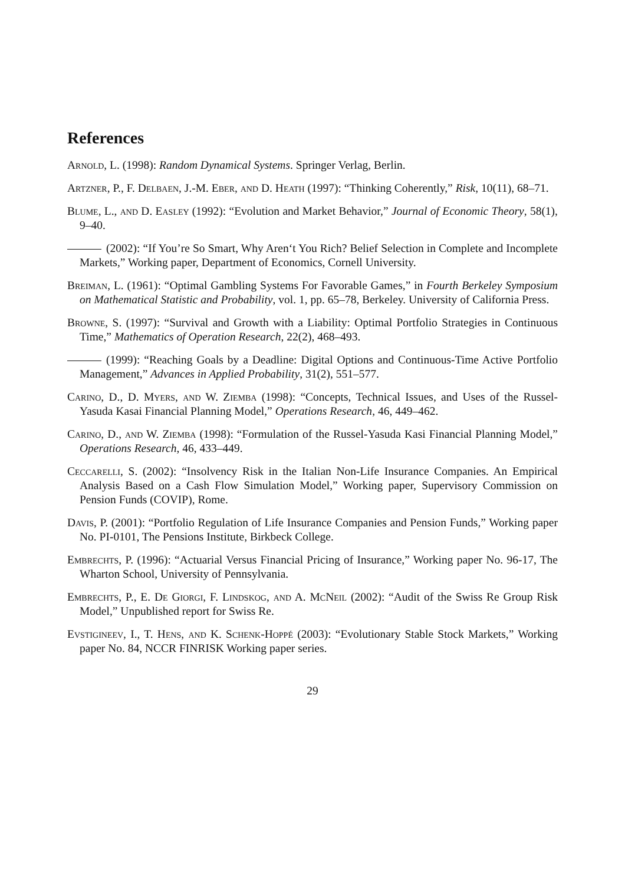References
Arnold, L. (1998): Random Dynamical Systems. Springer Verlag, Berlin.
Artzner, P., F. Delbaen, J.-M. Eber, and D. Heath (1997): “Thinking Coherently,” Risk, 10(11), 68–71.
Blume, L., and D. Easley (1992): “Evolution and Market Behavior,” Journal of Economic Theory, 58(1), 9–40.
(2002): “If You’re So Smart, Why Aren‘t You Rich? Belief Selection in Complete and Incomplete Markets,” Working paper, Department of Economics, Cornell University.
Breiman, L. (1961): “Optimal Gambling Systems For Favorable Games,” in Fourth Berkeley Symposium on Mathematical Statistic and Probability, vol. 1, pp. 65–78, Berkeley. University of California Press.
Browne, S. (1997): “Survival and Growth with a Liability: Optimal Portfolio Strategies in Continuous Time,” Mathematics of Operation Research, 22(2), 468–493.
(1999): “Reaching Goals by a Deadline: Digital Options and Continuous-Time Active Portfolio Management,” Advances in Applied Probability, 31(2), 551–577.
Carino, D., D. Myers, and W. Ziemba (1998): “Concepts, Technical Issues, and Uses of the Russel-Yasuda Kasai Financial Planning Model,” Operations Research, 46, 449–462.
Carino, D., and W. Ziemba (1998): “Formulation of the Russel-Yasuda Kasi Financial Planning Model,” Operations Research, 46, 433–449.
Ceccarelli, S. (2002): “Insolvency Risk in the Italian Non-Life Insurance Companies. An Empirical Analysis Based on a Cash Flow Simulation Model,” Working paper, Supervisory Commission on Pension Funds (COVIP), Rome.
Davis, P. (2001): “Portfolio Regulation of Life Insurance Companies and Pension Funds,” Working paper No. PI-0101, The Pensions Institute, Birkbeck College.
Embrechts, P. (1996): “Actuarial Versus Financial Pricing of Insurance,” Working paper No. 96-17, The Wharton School, University of Pennsylvania.
Embrechts, P., E. De Giorgi, F. Lindskog, and A. McNeil (2002): “Audit of the Swiss Re Group Risk Model,” Unpublished report for Swiss Re.
Evstigineev, I., T. Hens, and K. Schenk-Hoppé (2003): “Evolutionary Stable Stock Markets,” Working paper No. 84, NCCR FINRISK Working paper series.
29